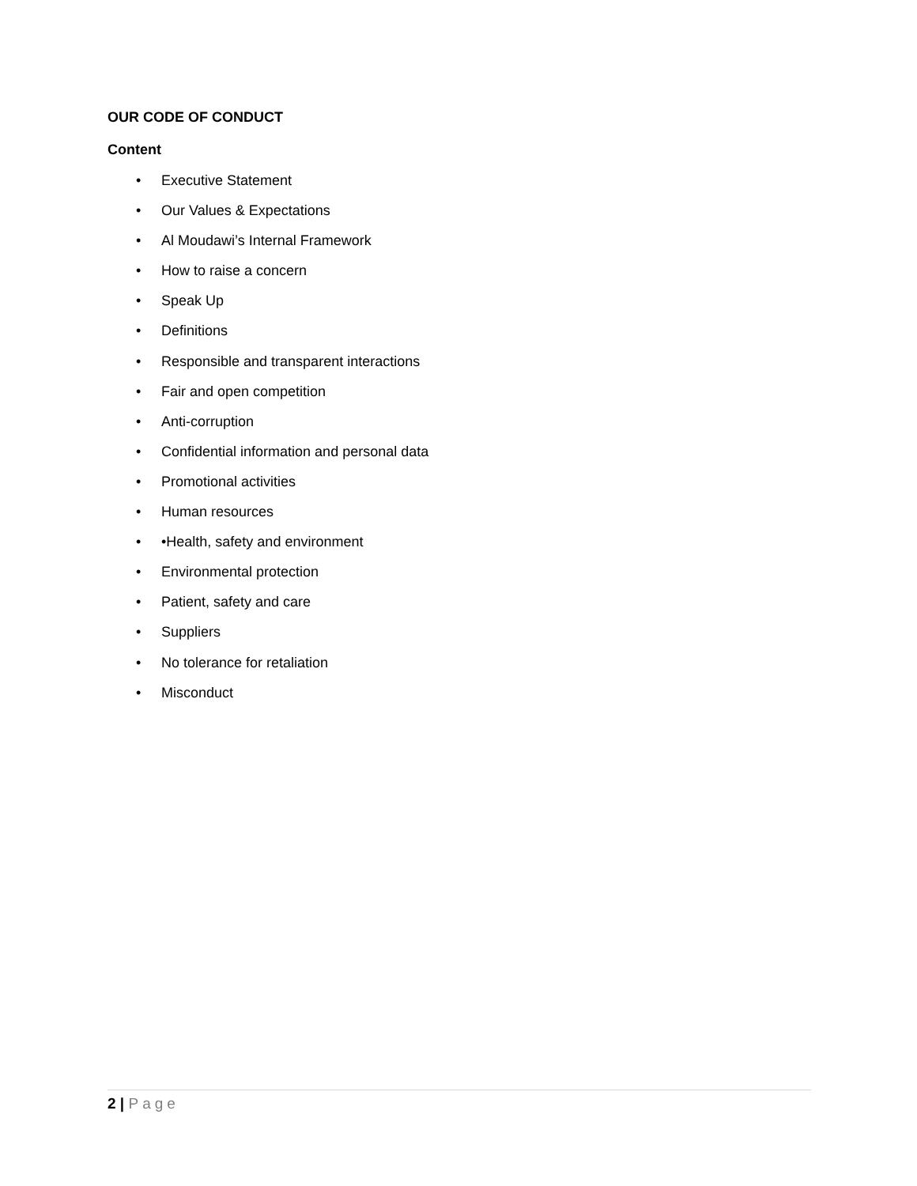OUR CODE OF CONDUCT
Content
• Executive Statement
• Our Values & Expectations
• Al Moudawi’s Internal Framework
• How to raise a concern
• Speak Up
• Definitions
• Responsible and transparent interactions
• Fair and open competition
• Anti-corruption
• Confidential information and personal data
• Promotional activities
• Human resources
• •Health, safety and environment
• Environmental protection
• Patient, safety and care
• Suppliers
• No tolerance for retaliation
• Misconduct
2 | Page